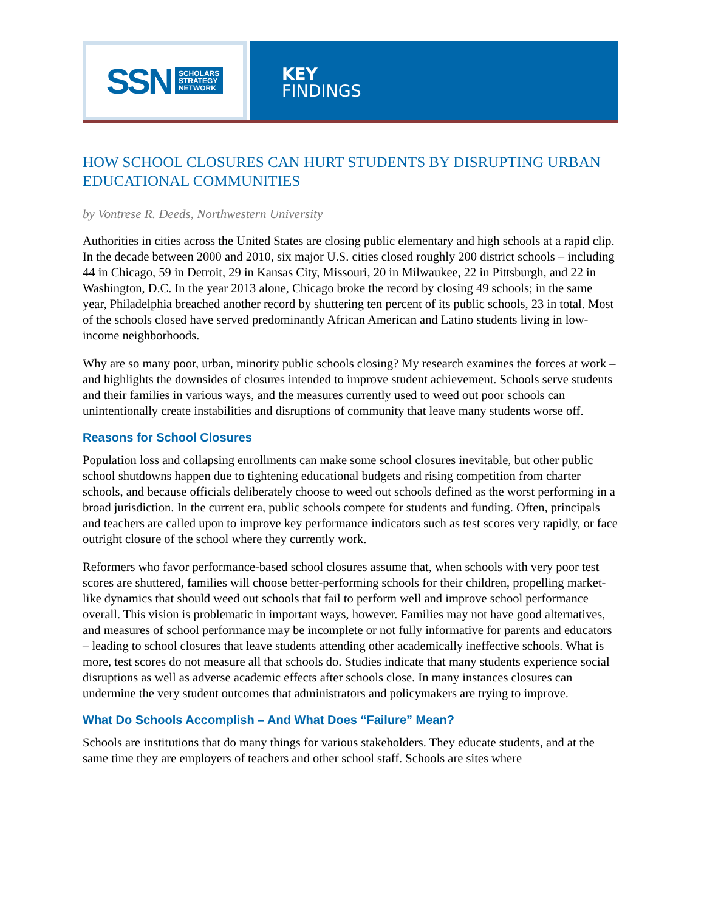SSN SCHOLARS
STRATEGY
NETWORK
KEY
FINDINGS
HOW SCHOOL CLOSURES CAN HURT STUDENTS BY DISRUPTING URBAN EDUCATIONAL COMMUNITIES
by Vontrese R. Deeds, Northwestern University
Authorities in cities across the United States are closing public elementary and high schools at a rapid clip. In the decade between 2000 and 2010, six major U.S. cities closed roughly 200 district schools – including 44 in Chicago, 59 in Detroit, 29 in Kansas City, Missouri, 20 in Milwaukee, 22 in Pittsburgh, and 22 in Washington, D.C. In the year 2013 alone, Chicago broke the record by closing 49 schools; in the same year, Philadelphia breached another record by shuttering ten percent of its public schools, 23 in total. Most of the schools closed have served predominantly African American and Latino students living in low-income neighborhoods.
Why are so many poor, urban, minority public schools closing? My research examines the forces at work – and highlights the downsides of closures intended to improve student achievement. Schools serve students and their families in various ways, and the measures currently used to weed out poor schools can unintentionally create instabilities and disruptions of community that leave many students worse off.
Reasons for School Closures
Population loss and collapsing enrollments can make some school closures inevitable, but other public school shutdowns happen due to tightening educational budgets and rising competition from charter schools, and because officials deliberately choose to weed out schools defined as the worst performing in a broad jurisdiction. In the current era, public schools compete for students and funding. Often, principals and teachers are called upon to improve key performance indicators such as test scores very rapidly, or face outright closure of the school where they currently work.
Reformers who favor performance-based school closures assume that, when schools with very poor test scores are shuttered, families will choose better-performing schools for their children, propelling market-like dynamics that should weed out schools that fail to perform well and improve school performance overall. This vision is problematic in important ways, however. Families may not have good alternatives, and measures of school performance may be incomplete or not fully informative for parents and educators – leading to school closures that leave students attending other academically ineffective schools. What is more, test scores do not measure all that schools do. Studies indicate that many students experience social disruptions as well as adverse academic effects after schools close. In many instances closures can undermine the very student outcomes that administrators and policymakers are trying to improve.
What Do Schools Accomplish – And What Does “Failure” Mean?
Schools are institutions that do many things for various stakeholders. They educate students, and at the same time they are employers of teachers and other school staff. Schools are sites where